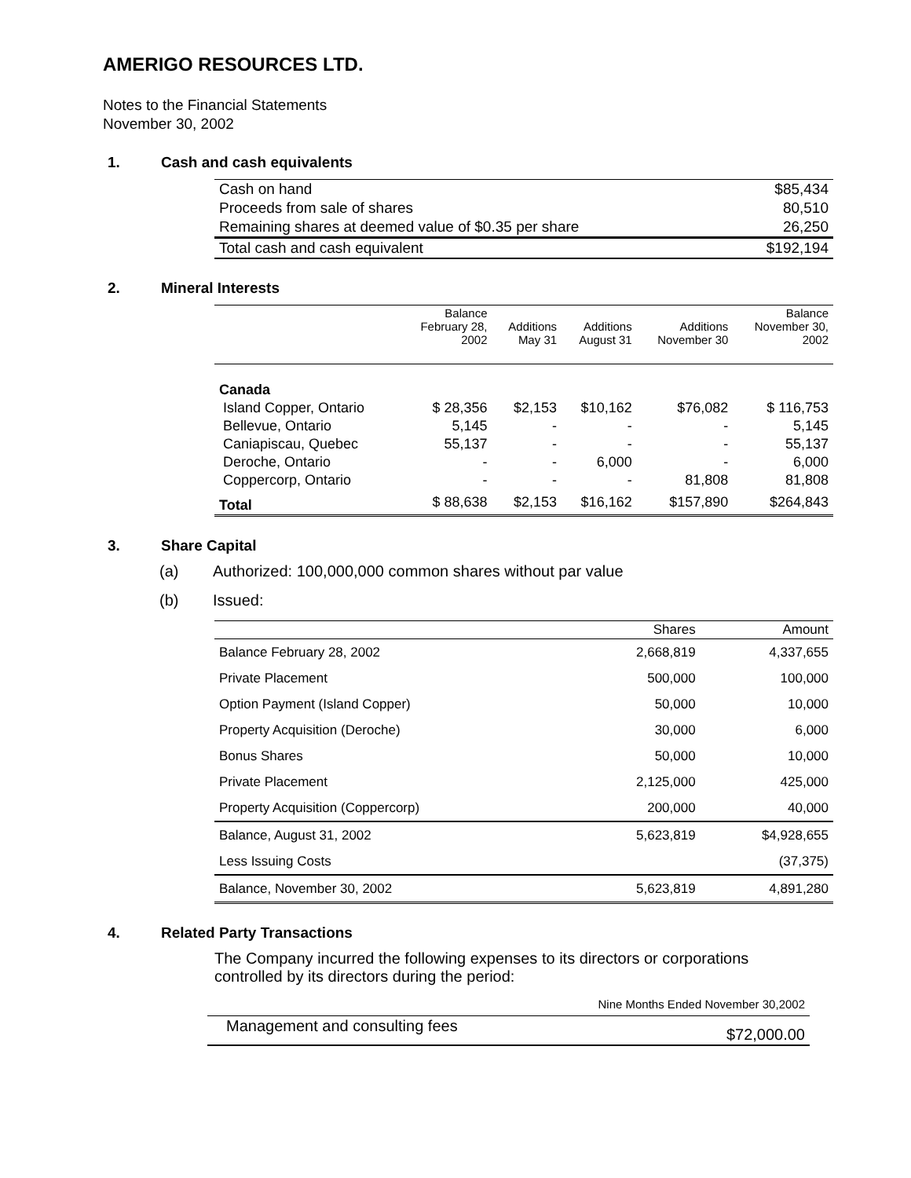AMERIGO RESOURCES LTD.
Notes to the Financial Statements
November 30, 2002
1. Cash and cash equivalents
| Cash on hand | $85,434 |
| Proceeds from sale of shares | 80,510 |
| Remaining shares at deemed value of $0.35 per share | 26,250 |
| Total cash and cash equivalent | $192,194 |
2. Mineral Interests
| | Balance February 28, 2002 | Additions May 31 | Additions August 31 | Additions November 30 | Balance November 30, 2002 |
| --- | --- | --- | --- | --- | --- |
| Canada | | | | | |
| Island Copper, Ontario | $ 28,356 | $2,153 | $10,162 | $76,082 | $ 116,753 |
| Bellevue, Ontario | 5,145 | - | - | - | 5,145 |
| Caniapiscau, Quebec | 55,137 | - | - | - | 55,137 |
| Deroche, Ontario | - | - | 6,000 | - | 6,000 |
| Coppercorp, Ontario | - | - | - | 81,808 | 81,808 |
| Total | $ 88,638 | $2,153 | $16,162 | $157,890 | $264,843 |
3. Share Capital
(a) Authorized: 100,000,000 common shares without par value
(b) Issued:
| | Shares | Amount |
| --- | --- | --- |
| Balance February 28, 2002 | 2,668,819 | 4,337,655 |
| Private Placement | 500,000 | 100,000 |
| Option Payment (Island Copper) | 50,000 | 10,000 |
| Property Acquisition (Deroche) | 30,000 | 6,000 |
| Bonus Shares | 50,000 | 10,000 |
| Private Placement | 2,125,000 | 425,000 |
| Property Acquisition (Coppercorp) | 200,000 | 40,000 |
| Balance, August 31, 2002 | 5,623,819 | $4,928,655 |
| Less Issuing Costs | | (37,375) |
| Balance, November 30, 2002 | 5,623,819 | 4,891,280 |
4. Related Party Transactions
The Company incurred the following expenses to its directors or corporations controlled by its directors during the period:
| Nine Months Ended November 30,2002 | |
| --- | --- |
| Management and consulting fees | $72,000.00 |